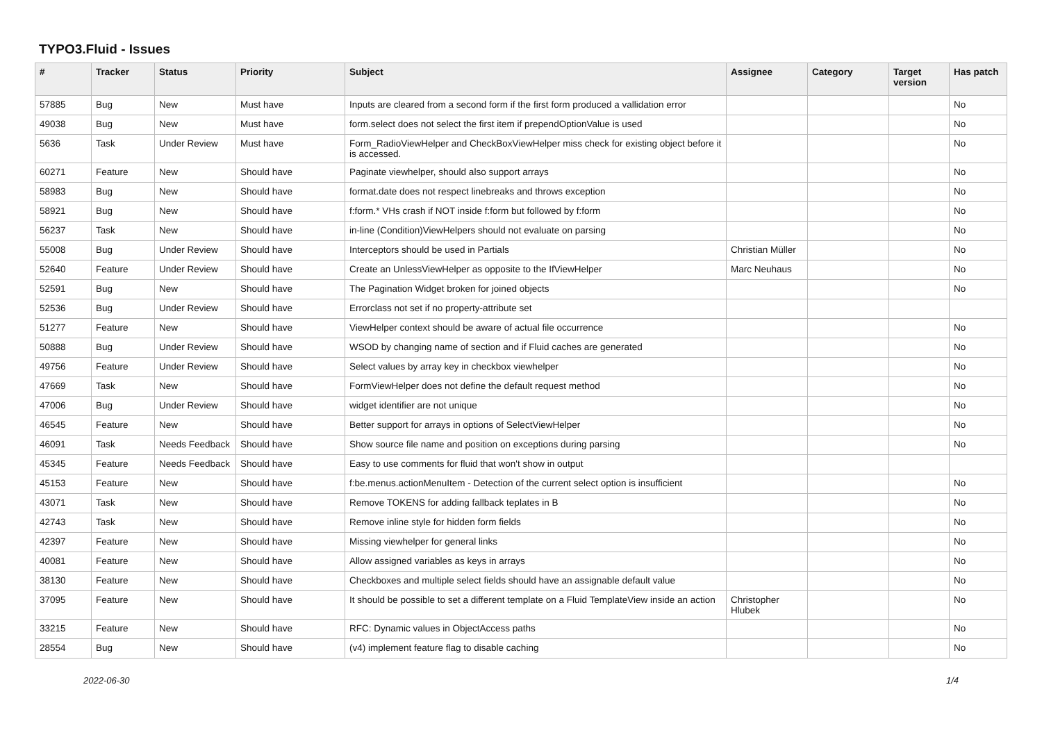TYPO3.Fluid - Issues
| # | Tracker | Status | Priority | Subject | Assignee | Category | Target version | Has patch |
| --- | --- | --- | --- | --- | --- | --- | --- | --- |
| 57885 | Bug | New | Must have | Inputs are cleared from a second form if the first form produced a vallidation error | | | | No |
| 49038 | Bug | New | Must have | form.select does not select the first item if prependOptionValue is used | | | | No |
| 5636 | Task | Under Review | Must have | Form_RadioViewHelper and CheckBoxViewHelper miss check for existing object before it is accessed. | | | | No |
| 60271 | Feature | New | Should have | Paginate viewhelper, should also support arrays | | | | No |
| 58983 | Bug | New | Should have | format.date does not respect linebreaks and throws exception | | | | No |
| 58921 | Bug | New | Should have | f:form.* VHs crash if NOT inside f:form but followed by f:form | | | | No |
| 56237 | Task | New | Should have | in-line (Condition)ViewHelpers should not evaluate on parsing | | | | No |
| 55008 | Bug | Under Review | Should have | Interceptors should be used in Partials | Christian Müller | | | No |
| 52640 | Feature | Under Review | Should have | Create an UnlessViewHelper as opposite to the IfViewHelper | Marc Neuhaus | | | No |
| 52591 | Bug | New | Should have | The Pagination Widget broken for joined objects | | | | No |
| 52536 | Bug | Under Review | Should have | Errorclass not set if no property-attribute set | | | | |
| 51277 | Feature | New | Should have | ViewHelper context should be aware of actual file occurrence | | | | No |
| 50888 | Bug | Under Review | Should have | WSOD by changing name of section and if Fluid caches are generated | | | | No |
| 49756 | Feature | Under Review | Should have | Select values by array key in checkbox viewhelper | | | | No |
| 47669 | Task | New | Should have | FormViewHelper does not define the default request method | | | | No |
| 47006 | Bug | Under Review | Should have | widget identifier are not unique | | | | No |
| 46545 | Feature | New | Should have | Better support for arrays in options of SelectViewHelper | | | | No |
| 46091 | Task | Needs Feedback | Should have | Show source file name and position on exceptions during parsing | | | | No |
| 45345 | Feature | Needs Feedback | Should have | Easy to use comments for fluid that won't show in output | | | | |
| 45153 | Feature | New | Should have | f:be.menus.actionMenuItem - Detection of the current select option is insufficient | | | | No |
| 43071 | Task | New | Should have | Remove TOKENS for adding fallback teplates in B | | | | No |
| 42743 | Task | New | Should have | Remove inline style for hidden form fields | | | | No |
| 42397 | Feature | New | Should have | Missing viewhelper for general links | | | | No |
| 40081 | Feature | New | Should have | Allow assigned variables as keys in arrays | | | | No |
| 38130 | Feature | New | Should have | Checkboxes and multiple select fields should have an assignable default value | | | | No |
| 37095 | Feature | New | Should have | It should be possible to set a different template on a Fluid TemplateView inside an action | Christopher Hlubek | | | No |
| 33215 | Feature | New | Should have | RFC: Dynamic values in ObjectAccess paths | | | | No |
| 28554 | Bug | New | Should have | (v4) implement feature flag to disable caching | | | | No |
2022-06-30 1/4